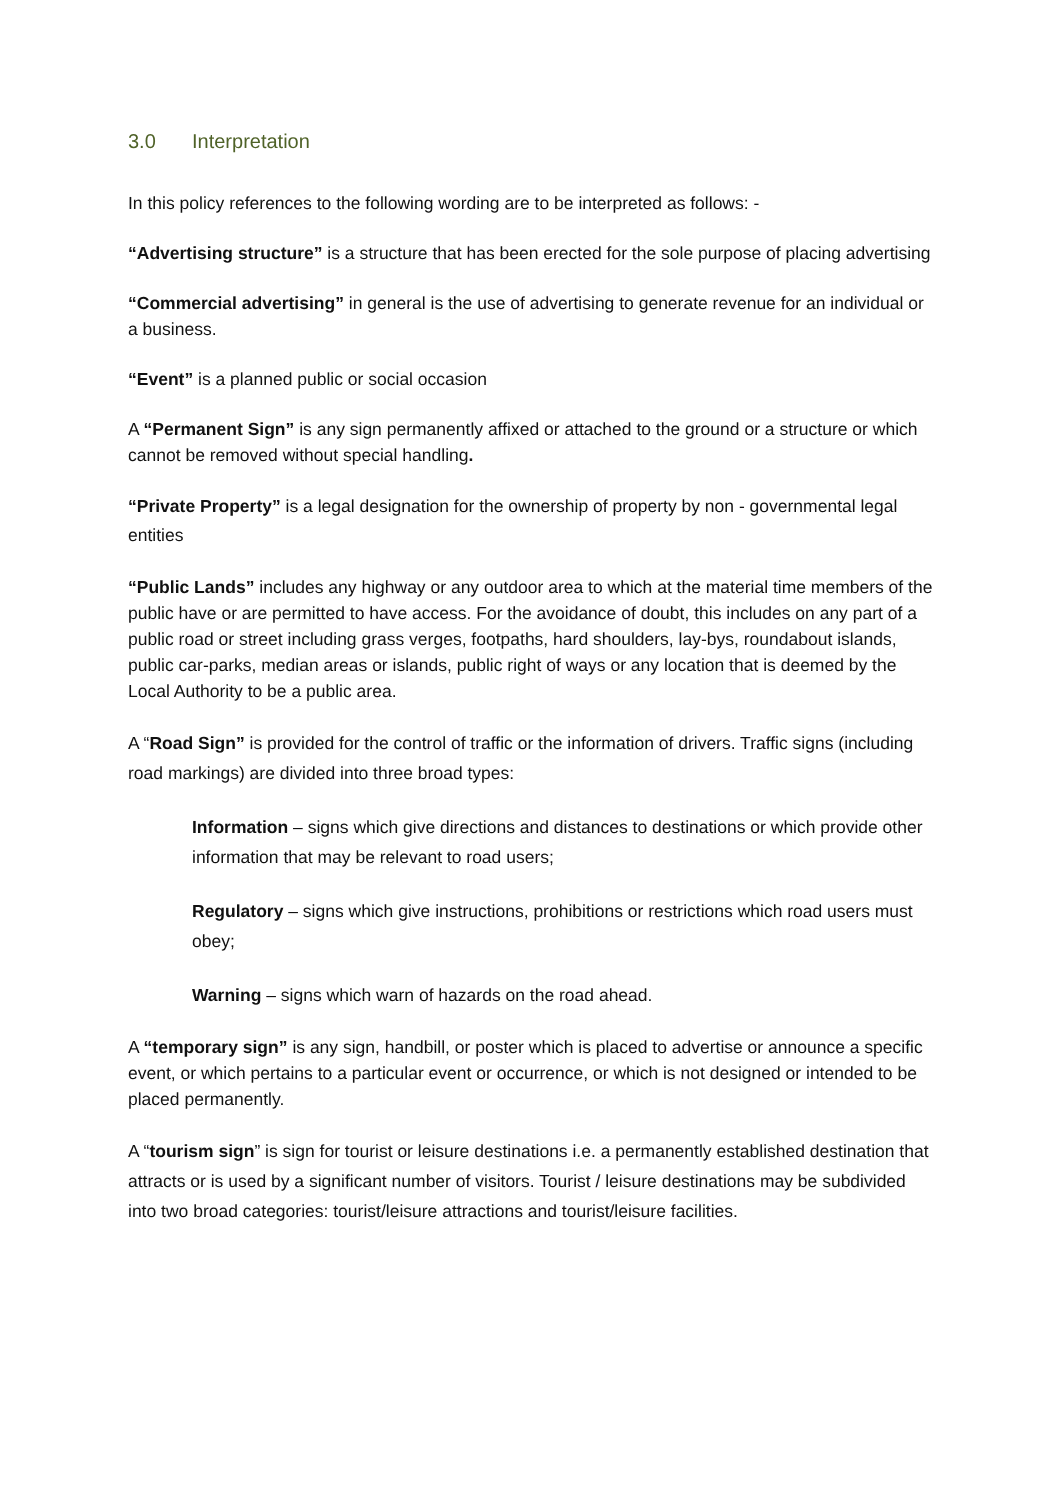3.0 Interpretation
In this policy references to the following wording are to be interpreted as follows: -
“Advertising structure” is a structure that has been erected for the sole purpose of placing advertising
“Commercial advertising” in general is the use of advertising to generate revenue for an individual or a business.
“Event” is a planned public or social occasion
A “Permanent Sign” is any sign permanently affixed or attached to the ground or a structure or which cannot be removed without special handling.
“Private Property” is a legal designation for the ownership of property by non - governmental legal entities
“Public Lands” includes any highway or any outdoor area to which at the material time members of the public have or are permitted to have access. For the avoidance of doubt, this includes on any part of a public road or street including grass verges, footpaths, hard shoulders, lay-bys, roundabout islands, public car-parks, median areas or islands, public right of ways or any location that is deemed by the Local Authority to be a public area.
A “Road Sign” is provided for the control of traffic or the information of drivers. Traffic signs (including road markings) are divided into three broad types:
Information – signs which give directions and distances to destinations or which provide other information that may be relevant to road users;
Regulatory – signs which give instructions, prohibitions or restrictions which road users must obey;
Warning – signs which warn of hazards on the road ahead.
A “temporary sign” is any sign, handbill, or poster which is placed to advertise or announce a specific event, or which pertains to a particular event or occurrence, or which is not designed or intended to be placed permanently.
A “tourism sign” is sign for tourist or leisure destinations i.e. a permanently established destination that attracts or is used by a significant number of visitors. Tourist / leisure destinations may be subdivided into two broad categories: tourist/leisure attractions and tourist/leisure facilities.